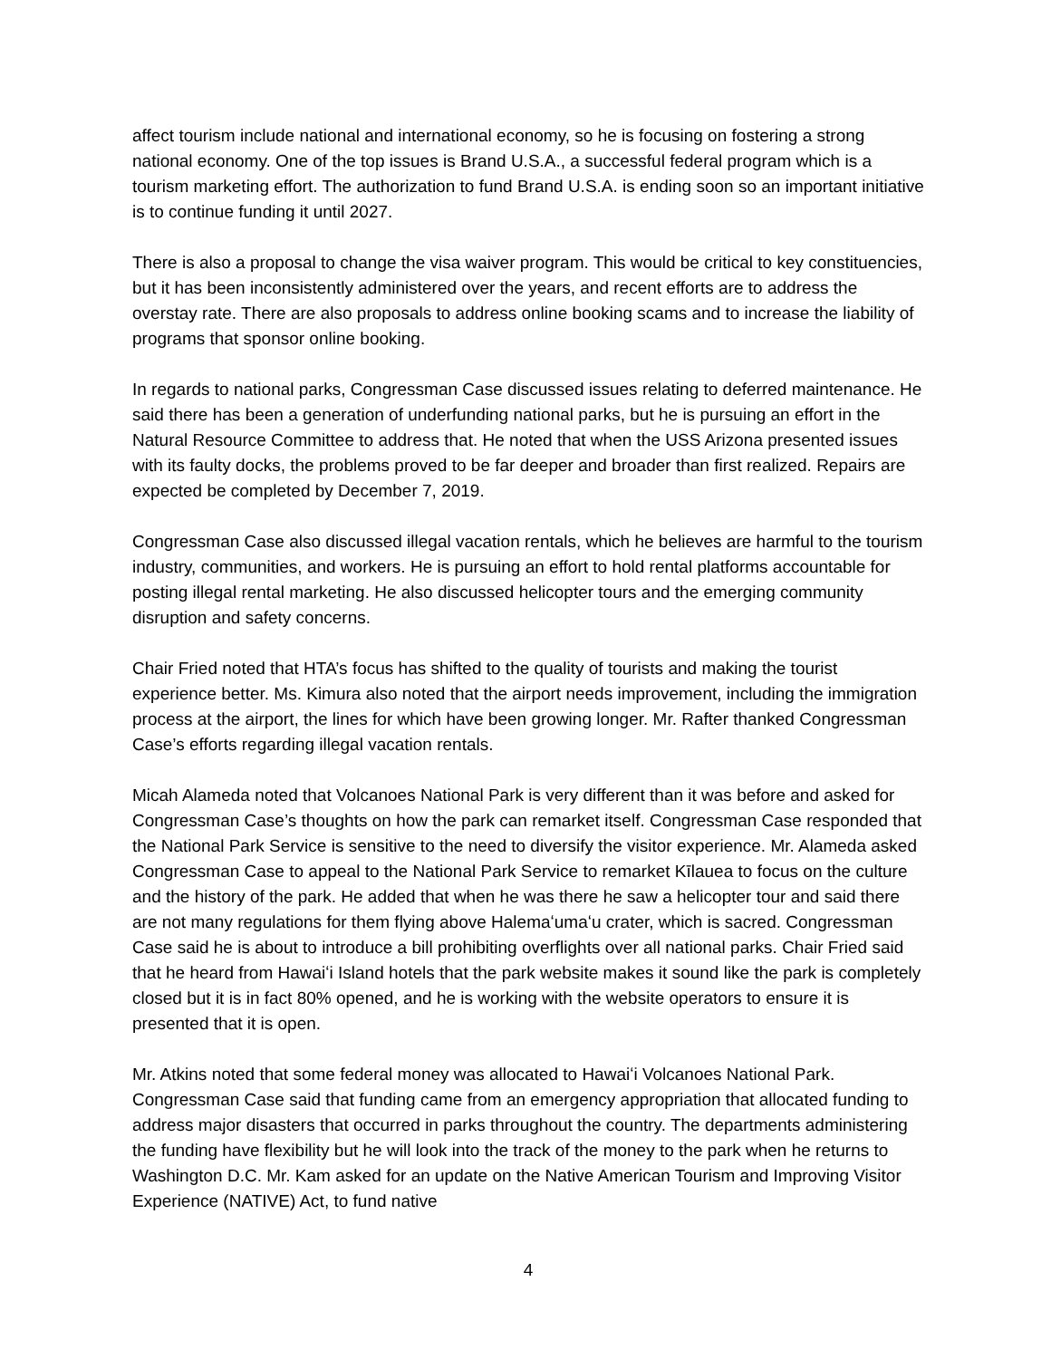affect tourism include national and international economy, so he is focusing on fostering a strong national economy. One of the top issues is Brand U.S.A., a successful federal program which is a tourism marketing effort. The authorization to fund Brand U.S.A. is ending soon so an important initiative is to continue funding it until 2027.
There is also a proposal to change the visa waiver program. This would be critical to key constituencies, but it has been inconsistently administered over the years, and recent efforts are to address the overstay rate. There are also proposals to address online booking scams and to increase the liability of programs that sponsor online booking.
In regards to national parks, Congressman Case discussed issues relating to deferred maintenance. He said there has been a generation of underfunding national parks, but he is pursuing an effort in the Natural Resource Committee to address that. He noted that when the USS Arizona presented issues with its faulty docks, the problems proved to be far deeper and broader than first realized. Repairs are expected be completed by December 7, 2019.
Congressman Case also discussed illegal vacation rentals, which he believes are harmful to the tourism industry, communities, and workers. He is pursuing an effort to hold rental platforms accountable for posting illegal rental marketing. He also discussed helicopter tours and the emerging community disruption and safety concerns.
Chair Fried noted that HTA’s focus has shifted to the quality of tourists and making the tourist experience better. Ms. Kimura also noted that the airport needs improvement, including the immigration process at the airport, the lines for which have been growing longer. Mr. Rafter thanked Congressman Case’s efforts regarding illegal vacation rentals.
Micah Alameda noted that Volcanoes National Park is very different than it was before and asked for Congressman Case’s thoughts on how the park can remarket itself. Congressman Case responded that the National Park Service is sensitive to the need to diversify the visitor experience. Mr. Alameda asked Congressman Case to appeal to the National Park Service to remarket Kīlauea to focus on the culture and the history of the park. He added that when he was there he saw a helicopter tour and said there are not many regulations for them flying above Halemaʻumaʻu crater, which is sacred. Congressman Case said he is about to introduce a bill prohibiting overflights over all national parks. Chair Fried said that he heard from Hawaiʻi Island hotels that the park website makes it sound like the park is completely closed but it is in fact 80% opened, and he is working with the website operators to ensure it is presented that it is open.
Mr. Atkins noted that some federal money was allocated to Hawaiʻi Volcanoes National Park. Congressman Case said that funding came from an emergency appropriation that allocated funding to address major disasters that occurred in parks throughout the country. The departments administering the funding have flexibility but he will look into the track of the money to the park when he returns to Washington D.C. Mr. Kam asked for an update on the Native American Tourism and Improving Visitor Experience (NATIVE) Act, to fund native
4